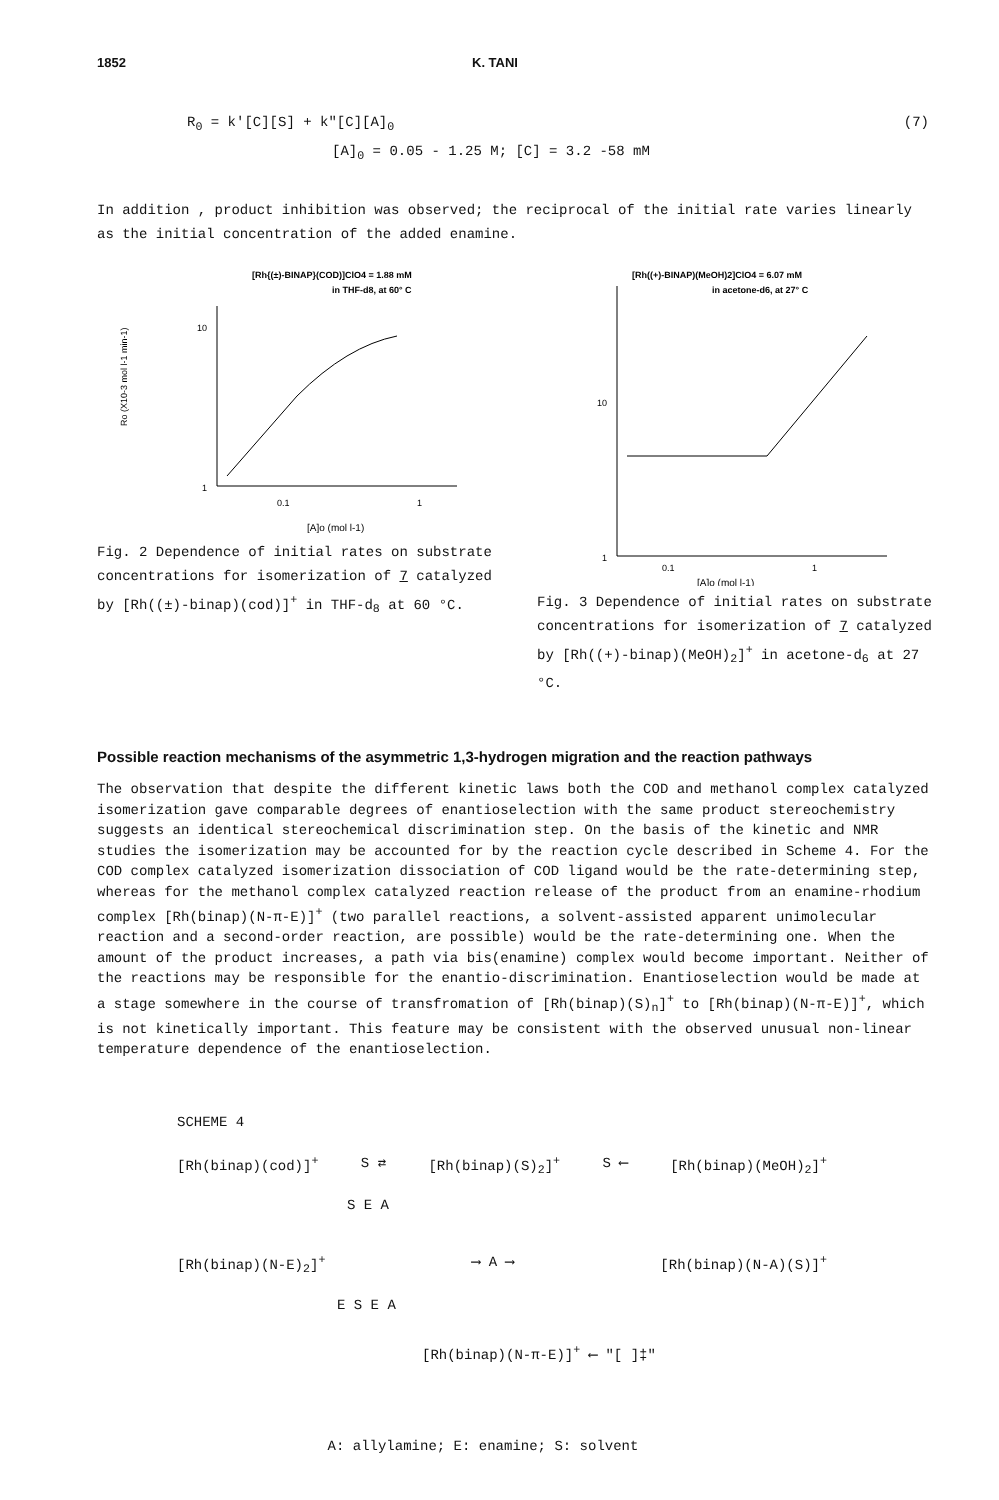1852 K. TANI
R<sub>0</sub> = k'[C][S] + k"[C][A]<sub>0</sub> (7)
[A]<sub>0</sub> = 0.05 - 1.25 M; [C] = 3.2 -58 mM
In addition , product inhibition was observed; the reciprocal of the initial rate varies linearly as the initial concentration of the added enamine.
[Rh{(±)-BINAP}(COD)]ClO4 = 1.88 mM
in THF-d8, at 60° C
Ro (X10-3 mol l-1 min-1)
10
1
0.1
1
[A]o (mol l-1)
Fig. 2 Dependence of initial rates on substrate concentrations for isomerization of 7 catalyzed by [Rh((±)-binap)(cod)]<sup>+</sup> in THF-d<sub>8</sub> at 60 °C.
[Rh((+)-BINAP)(MeOH)2]ClO4 = 6.07 mM
in acetone-d6, at 27° C
10
1
0.1
1
[A]o (mol l-1)
Fig. 3 Dependence of initial rates on substrate concentrations for isomerization of 7 catalyzed by [Rh((+)-binap)(MeOH)<sub>2</sub>]<sup>+</sup> in acetone-d<sub>6</sub> at 27 °C.
Possible reaction mechanisms of the asymmetric 1,3-hydrogen migration and the reaction pathways
The observation that despite the different kinetic laws both the COD and methanol complex catalyzed isomerization gave comparable degrees of enantioselection with the same product stereochemistry suggests an identical stereochemical discrimination step. On the basis of the kinetic and NMR studies the isomerization may be accounted for by the reaction cycle described in Scheme 4. For the COD complex catalyzed isomerization dissociation of COD ligand would be the rate-determining step, whereas for the methanol complex catalyzed reaction release of the product from an enamine-rhodium complex [Rh(binap)(N-π-E)]<sup>+</sup> (two parallel reactions, a solvent-assisted apparent unimolecular reaction and a second-order reaction, are possible) would be the rate-determining one. When the amount of the product increases, a path via bis(enamine) complex would become important. Neither of the reactions may be responsible for the enantio-discrimination. Enantioselection would be made at a stage somewhere in the course of transfromation of [Rh(binap)(S)<sub>n</sub>]<sup>+</sup> to [Rh(binap)(N-π-E)]<sup>+</sup>, which is not kinetically important. This feature may be consistent with the observed unusual non-linear temperature dependence of the enantioselection.
SCHEME 4
[Rh(binap)(cod)]<sup>+</sup> S ⇄ [Rh(binap)(S)<sub>2</sub>]<sup>+</sup> S ⟵ [Rh(binap)(MeOH)<sub>2</sub>]<sup>+</sup>
S E A
[Rh(binap)(N-E)<sub>2</sub>]<sup>+</sup> ⟶ A ⟶ [Rh(binap)(N-A)(S)]<sup>+</sup>
E S E A
[Rh(binap)(N-π-E)]<sup>+</sup> ⟵ "[ ]‡"
A: allylamine; E: enamine; S: solvent